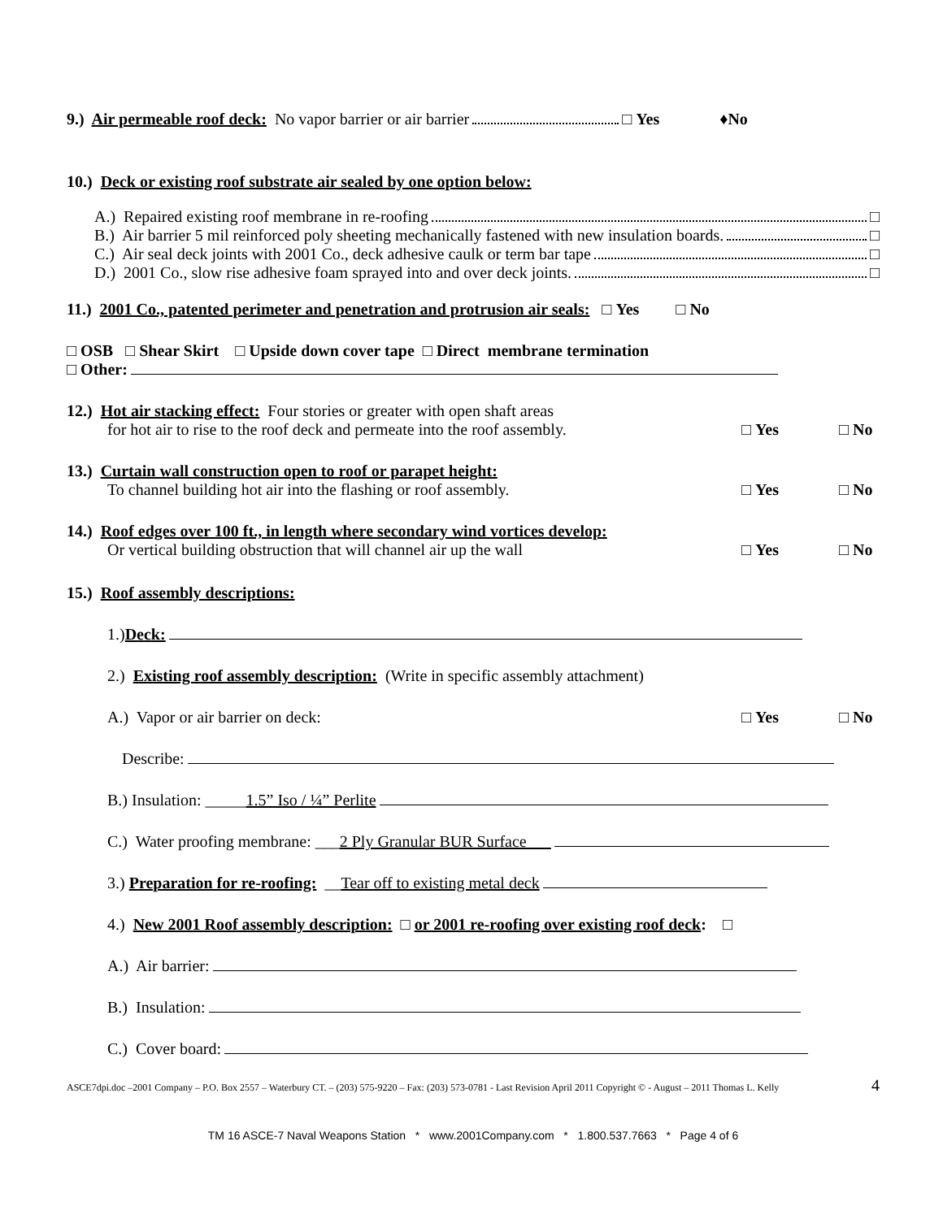9.) Air permeable roof deck: No vapor barrier or air barrier □ Yes ♦No
10.) Deck or existing roof substrate air sealed by one option below:
A.) Repaired existing roof membrane in re-roofing □
B.) Air barrier 5 mil reinforced poly sheeting mechanically fastened with new insulation boards. □
C.) Air seal deck joints with 2001 Co., deck adhesive caulk or term bar tape □
D.) 2001 Co., slow rise adhesive foam sprayed into and over deck joints. □
11.) 2001 Co., patented perimeter and penetration and protrusion air seals: □ Yes □ No
□ OSB □ Shear Skirt □ Upside down cover tape □ Direct membrane termination
□ Other:
12.) Hot air stacking effect: Four stories or greater with open shaft areas
for hot air to rise to the roof deck and permeate into the roof assembly. □ Yes □ No
13.) Curtain wall construction open to roof or parapet height:
To channel building hot air into the flashing or roof assembly. □ Yes □ No
14.) Roof edges over 100 ft., in length where secondary wind vortices develop:
Or vertical building obstruction that will channel air up the wall □ Yes □ No
15.) Roof assembly descriptions:
1.) Deck:
2.) Existing roof assembly description: (Write in specific assembly attachment)
A.) Vapor or air barrier on deck: □ Yes □ No
Describe:
B.) Insulation: _____ 1.5” Iso / ¼” Perlite
C.) Water proofing membrane: ___ 2 Ply Granular BUR Surface___
3.) Preparation for re-roofing: __ Tear off to existing metal deck
4.) New 2001 Roof assembly description: □ or 2001 re-roofing over existing roof deck: □
A.) Air barrier:
B.) Insulation:
C.) Cover board:
ASCE7dpi.doc –2001 Company – P.O. Box 2557 – Waterbury CT. – (203) 575-9220 – Fax: (203) 573-0781 - Last Revision April 2011 Copyright © - August – 2011 Thomas L. Kelly 4
TM 16 ASCE-7 Naval Weapons Station * www.2001Company.com * 1.800.537.7663 * Page 4 of 6